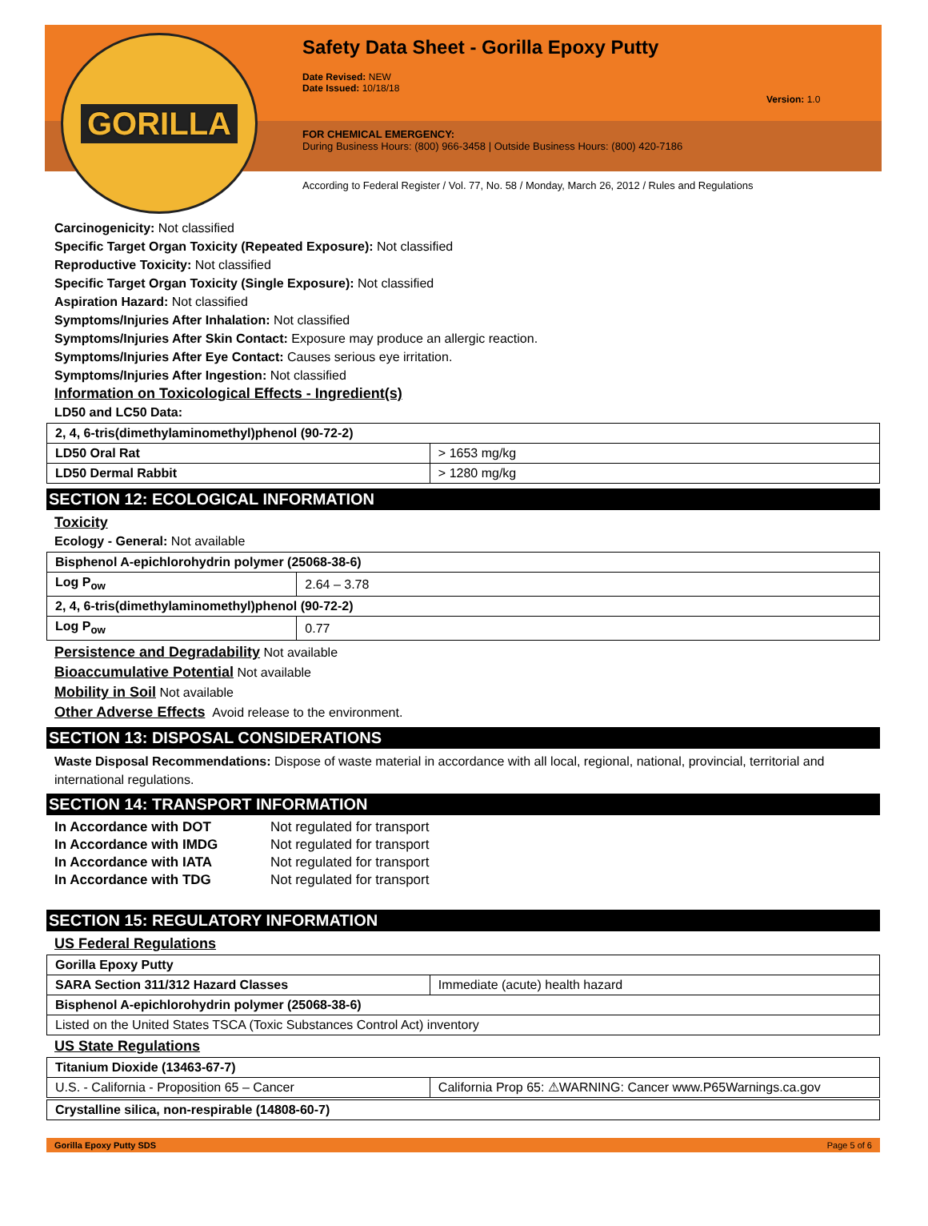GORILLA
Safety Data Sheet - Gorilla Epoxy Putty
Date Revised: NEW
Date Issued: 10/18/18
Version: 1.0
FOR CHEMICAL EMERGENCY:
During Business Hours: (800) 966-3458 | Outside Business Hours: (800) 420-7186
According to Federal Register / Vol. 77, No. 58 / Monday, March 26, 2012 / Rules and Regulations
Carcinogenicity: Not classified
Specific Target Organ Toxicity (Repeated Exposure): Not classified
Reproductive Toxicity: Not classified
Specific Target Organ Toxicity (Single Exposure): Not classified
Aspiration Hazard: Not classified
Symptoms/Injuries After Inhalation: Not classified
Symptoms/Injuries After Skin Contact: Exposure may produce an allergic reaction.
Symptoms/Injuries After Eye Contact: Causes serious eye irritation.
Symptoms/Injuries After Ingestion: Not classified
Information on Toxicological Effects - Ingredient(s)
LD50 and LC50 Data:
| 2, 4, 6-tris(dimethylaminomethyl)phenol (90-72-2) | |
| LD50 Oral Rat | > 1653 mg/kg |
| LD50 Dermal Rabbit | > 1280 mg/kg |
SECTION 12: ECOLOGICAL INFORMATION
Toxicity
Ecology - General: Not available
| Bisphenol A-epichlorohydrin polymer (25068-38-6) | |
| Log P<sub>ow</sub> | 2.64 – 3.78 |
| 2, 4, 6-tris(dimethylaminomethyl)phenol (90-72-2) | |
| Log P<sub>ow</sub> | 0.77 |
Persistence and Degradability Not available
Bioaccumulative Potential Not available
Mobility in Soil Not available
Other Adverse Effects Avoid release to the environment.
SECTION 13: DISPOSAL CONSIDERATIONS
Waste Disposal Recommendations: Dispose of waste material in accordance with all local, regional, national, provincial, territorial and international regulations.
SECTION 14: TRANSPORT INFORMATION
| In Accordance with DOT | Not regulated for transport |
| In Accordance with IMDG | Not regulated for transport |
| In Accordance with IATA | Not regulated for transport |
| In Accordance with TDG | Not regulated for transport |
SECTION 15: REGULATORY INFORMATION
US Federal Regulations
| Gorilla Epoxy Putty | |
| SARA Section 311/312 Hazard Classes | Immediate (acute) health hazard |
| Bisphenol A-epichlorohydrin polymer (25068-38-6) | |
| Listed on the United States TSCA (Toxic Substances Control Act) inventory | |
US State Regulations
| Titanium Dioxide (13463-67-7) | |
| U.S. - California - Proposition 65 – Cancer | California Prop 65: ⚠WARNING: Cancer www.P65Warnings.ca.gov |
| Crystalline silica, non-respirable (14808-60-7) |
Gorilla Epoxy Putty SDS Page 5 of 6